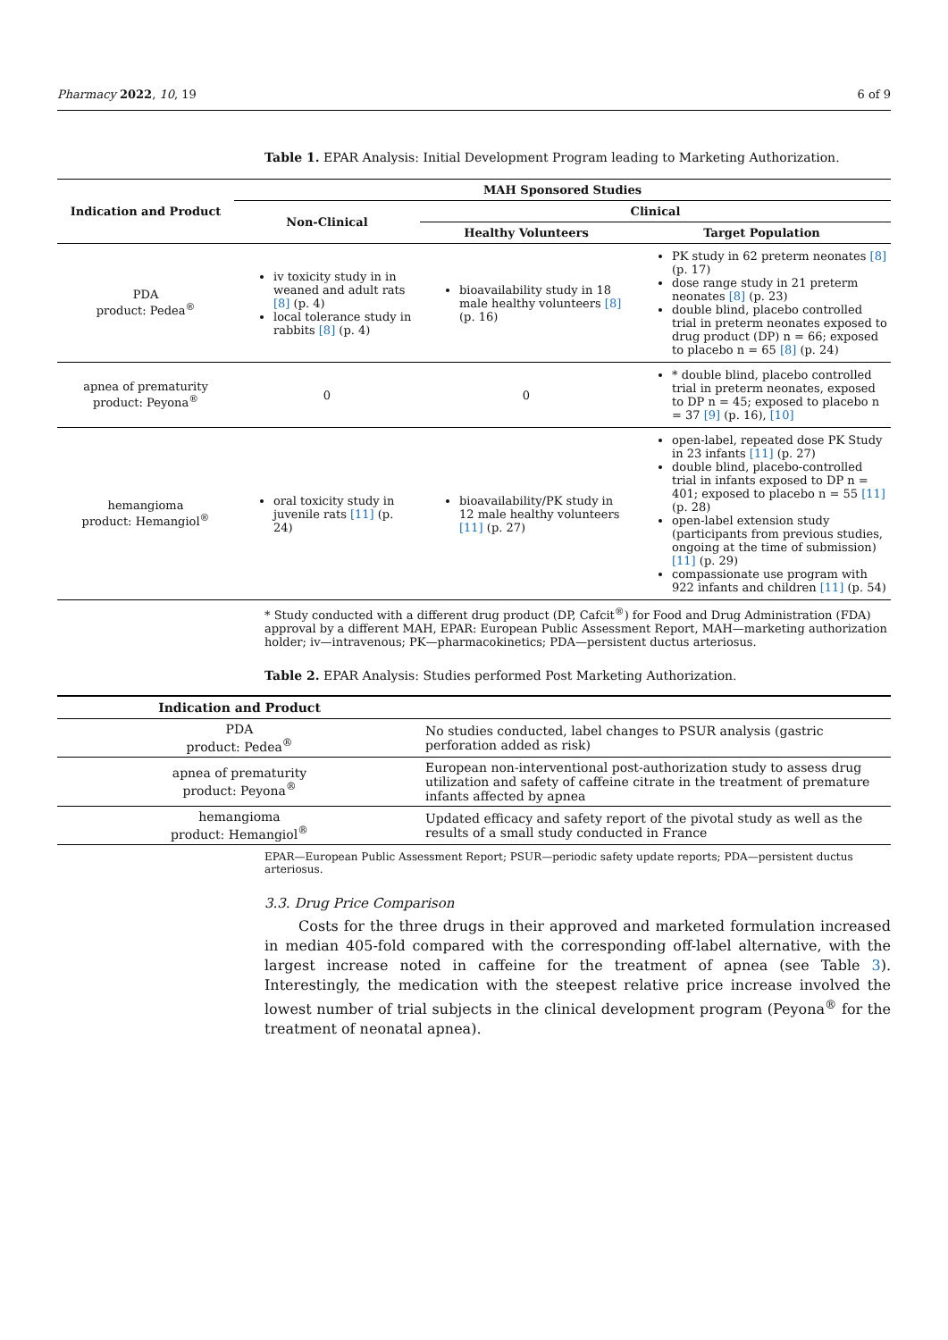Pharmacy 2022, 10, 19 6 of 9
Table 1. EPAR Analysis: Initial Development Program leading to Marketing Authorization.
| Indication and Product | MAH Sponsored Studies | | |
| --- | --- | --- | --- |
| | Non-Clinical | Clinical | |
| | | Healthy Volunteers | Target Population |
| PDA product: Pedea<sup>®</sup> | iv toxicity study in in weaned and adult rats [8] (p. 4) local tolerance study in rabbits [8] (p. 4) | bioavailability study in 18 male healthy volunteers [8] (p. 16) | PK study in 62 preterm neonates [8] (p. 17) dose range study in 21 preterm neonates [8] (p. 23) double blind, placebo controlled trial in preterm neonates exposed to drug product (DP) n = 66; exposed to placebo n = 65 [8] (p. 24) |
| apnea of prematurity product: Peyona<sup>®</sup> | 0 | 0 | * double blind, placebo controlled trial in preterm neonates, exposed to DP n = 45; exposed to placebo n = 37 [9] (p. 16), [10] |
| hemangioma product: Hemangiol<sup>®</sup> | oral toxicity study in juvenile rats [11] (p. 24) | bioavailability/PK study in 12 male healthy volunteers [11] (p. 27) | open-label, repeated dose PK Study in 23 infants [11] (p. 27) double blind, placebo-controlled trial in infants exposed to DP n = 401; exposed to placebo n = 55 [11] (p. 28) open-label extension study (participants from previous studies, ongoing at the time of submission) [11] (p. 29) compassionate use program with 922 infants and children [11] (p. 54) |
* Study conducted with a different drug product (DP, Cafcit<sup>®</sup>) for Food and Drug Administration (FDA) approval by a different MAH, EPAR: European Public Assessment Report, MAH—marketing authorization holder; iv—intravenous; PK—pharmacokinetics; PDA—persistent ductus arteriosus.
Table 2. EPAR Analysis: Studies performed Post Marketing Authorization.
| Indication and Product | |
| --- | --- |
| PDA product: Pedea<sup>®</sup> | No studies conducted, label changes to PSUR analysis (gastric perforation added as risk) |
| apnea of prematurity product: Peyona<sup>®</sup> | European non-interventional post-authorization study to assess drug utilization and safety of caffeine citrate in the treatment of premature infants affected by apnea |
| hemangioma product: Hemangiol<sup>®</sup> | Updated efficacy and safety report of the pivotal study as well as the results of a small study conducted in France |
EPAR—European Public Assessment Report; PSUR—periodic safety update reports; PDA—persistent ductus arteriosus.
3.3. Drug Price Comparison
Costs for the three drugs in their approved and marketed formulation increased in median 405-fold compared with the corresponding off-label alternative, with the largest increase noted in caffeine for the treatment of apnea (see Table 3). Interestingly, the medication with the steepest relative price increase involved the lowest number of trial subjects in the clinical development program (Peyona<sup>®</sup> for the treatment of neonatal apnea).